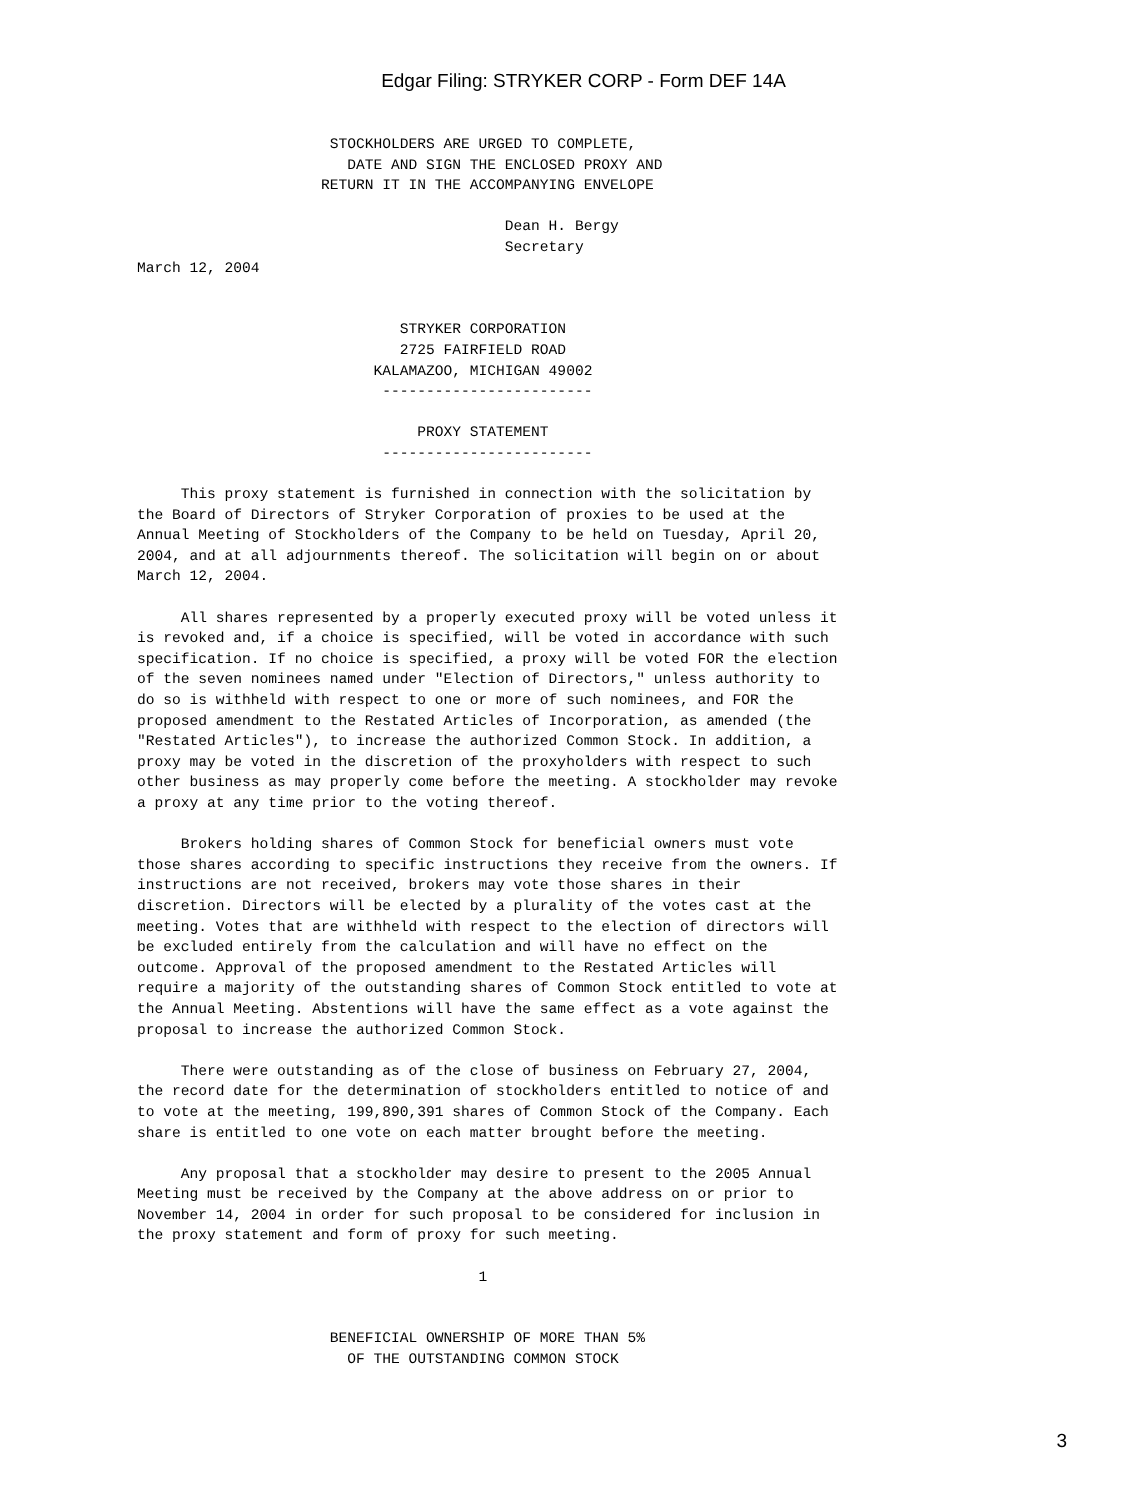Edgar Filing: STRYKER CORP - Form DEF 14A
                      STOCKHOLDERS ARE URGED TO COMPLETE,
                        DATE AND SIGN THE ENCLOSED PROXY AND
                     RETURN IT IN THE ACCOMPANYING ENVELOPE

                                          Dean H. Bergy
                                          Secretary
March 12, 2004


                              STRYKER CORPORATION
                              2725 FAIRFIELD ROAD
                           KALAMAZOO, MICHIGAN 49002
                            ------------------------

                                PROXY STATEMENT
                            ------------------------

     This proxy statement is furnished in connection with the solicitation by
the Board of Directors of Stryker Corporation of proxies to be used at the
Annual Meeting of Stockholders of the Company to be held on Tuesday, April 20,
2004, and at all adjournments thereof. The solicitation will begin on or about
March 12, 2004.

     All shares represented by a properly executed proxy will be voted unless it
is revoked and, if a choice is specified, will be voted in accordance with such
specification. If no choice is specified, a proxy will be voted FOR the election
of the seven nominees named under "Election of Directors," unless authority to
do so is withheld with respect to one or more of such nominees, and FOR the
proposed amendment to the Restated Articles of Incorporation, as amended (the
"Restated Articles"), to increase the authorized Common Stock. In addition, a
proxy may be voted in the discretion of the proxyholders with respect to such
other business as may properly come before the meeting. A stockholder may revoke
a proxy at any time prior to the voting thereof.

     Brokers holding shares of Common Stock for beneficial owners must vote
those shares according to specific instructions they receive from the owners. If
instructions are not received, brokers may vote those shares in their
discretion. Directors will be elected by a plurality of the votes cast at the
meeting. Votes that are withheld with respect to the election of directors will
be excluded entirely from the calculation and will have no effect on the
outcome. Approval of the proposed amendment to the Restated Articles will
require a majority of the outstanding shares of Common Stock entitled to vote at
the Annual Meeting. Abstentions will have the same effect as a vote against the
proposal to increase the authorized Common Stock.

     There were outstanding as of the close of business on February 27, 2004,
the record date for the determination of stockholders entitled to notice of and
to vote at the meeting, 199,890,391 shares of Common Stock of the Company. Each
share is entitled to one vote on each matter brought before the meeting.

     Any proposal that a stockholder may desire to present to the 2005 Annual
Meeting must be received by the Company at the above address on or prior to
November 14, 2004 in order for such proposal to be considered for inclusion in
the proxy statement and form of proxy for such meeting.

                                       1


                      BENEFICIAL OWNERSHIP OF MORE THAN 5%
                        OF THE OUTSTANDING COMMON STOCK
3